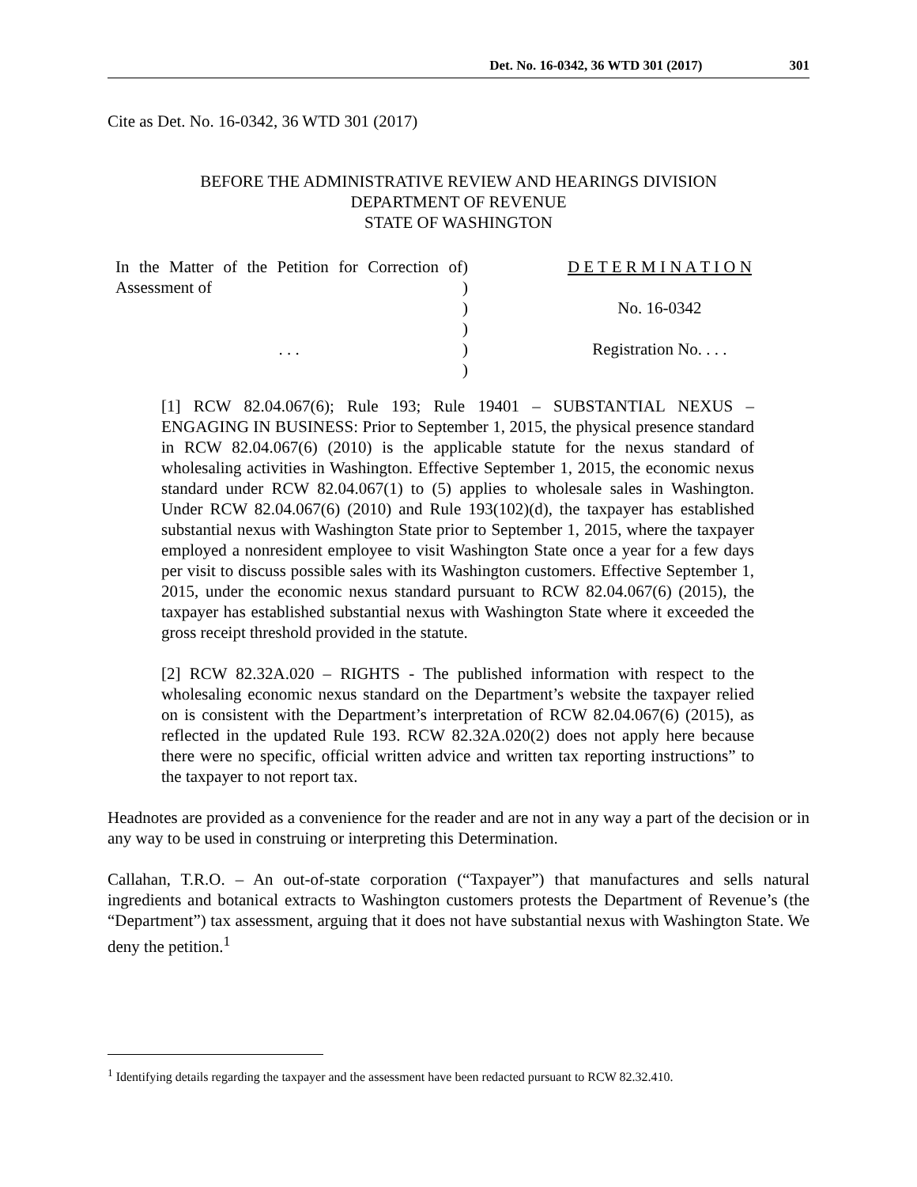Det. No. 16-0342, 36 WTD 301 (2017) 301
Cite as Det. No. 16-0342, 36 WTD 301 (2017)
BEFORE THE ADMINISTRATIVE REVIEW AND HEARINGS DIVISION
DEPARTMENT OF REVENUE
STATE OF WASHINGTON
In the Matter of the Petition for Correction of Assessment of
. . .
)
)
)
)
)
)
D E T E R M I N A T I O N
No. 16-0342
Registration No. . . .
[1] RCW 82.04.067(6); Rule 193; Rule 19401 – SUBSTANTIAL NEXUS – ENGAGING IN BUSINESS: Prior to September 1, 2015, the physical presence standard in RCW 82.04.067(6) (2010) is the applicable statute for the nexus standard of wholesaling activities in Washington. Effective September 1, 2015, the economic nexus standard under RCW 82.04.067(1) to (5) applies to wholesale sales in Washington. Under RCW 82.04.067(6) (2010) and Rule 193(102)(d), the taxpayer has established substantial nexus with Washington State prior to September 1, 2015, where the taxpayer employed a nonresident employee to visit Washington State once a year for a few days per visit to discuss possible sales with its Washington customers. Effective September 1, 2015, under the economic nexus standard pursuant to RCW 82.04.067(6) (2015), the taxpayer has established substantial nexus with Washington State where it exceeded the gross receipt threshold provided in the statute.
[2] RCW 82.32A.020 – RIGHTS - The published information with respect to the wholesaling economic nexus standard on the Department’s website the taxpayer relied on is consistent with the Department’s interpretation of RCW 82.04.067(6) (2015), as reflected in the updated Rule 193. RCW 82.32A.020(2) does not apply here because there were no specific, official written advice and written tax reporting instructions” to the taxpayer to not report tax.
Headnotes are provided as a convenience for the reader and are not in any way a part of the decision or in any way to be used in construing or interpreting this Determination.
Callahan, T.R.O. – An out-of-state corporation (“Taxpayer”) that manufactures and sells natural ingredients and botanical extracts to Washington customers protests the Department of Revenue’s (the “Department”) tax assessment, arguing that it does not have substantial nexus with Washington State. We deny the petition.<sup>1</sup>
<sup>1</sup> Identifying details regarding the taxpayer and the assessment have been redacted pursuant to RCW 82.32.410.